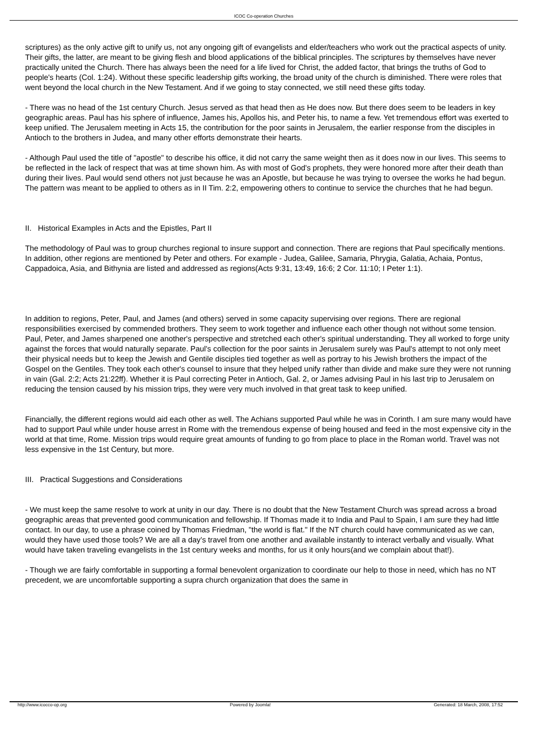ICOC Co-operation Churches
scriptures) as the only active gift to unify us, not any ongoing gift of evangelists and elder/teachers who work out the practical aspects of unity. Their gifts, the latter, are meant to be giving flesh and blood applications of the biblical principles. The scriptures by themselves have never practically united the Church. There has always been the need for a life lived for Christ, the added factor, that brings the truths of God to people's hearts (Col. 1:24). Without these specific leadership gifts working, the broad unity of the church is diminished. There were roles that went beyond the local church in the New Testament. And if we going to stay connected, we still need these gifts today.
- There was no head of the 1st century Church. Jesus served as that head then as He does now. But there does seem to be leaders in key geographic areas. Paul has his sphere of influence, James his, Apollos his, and Peter his, to name a few. Yet tremendous effort was exerted to keep unified. The Jerusalem meeting in Acts 15, the contribution for the poor saints in Jerusalem, the earlier response from the disciples in Antioch to the brothers in Judea, and many other efforts demonstrate their hearts.
- Although Paul used the title of "apostle" to describe his office, it did not carry the same weight then as it does now in our lives. This seems to be reflected in the lack of respect that was at time shown him. As with most of God's prophets, they were honored more after their death than during their lives. Paul would send others not just because he was an Apostle, but because he was trying to oversee the works he had begun. The pattern was meant to be applied to others as in II Tim. 2:2, empowering others to continue to service the churches that he had begun.
II. Historical Examples in Acts and the Epistles, Part II
The methodology of Paul was to group churches regional to insure support and connection. There are regions that Paul specifically mentions. In addition, other regions are mentioned by Peter and others. For example - Judea, Galilee, Samaria, Phrygia, Galatia, Achaia, Pontus, Cappadoica, Asia, and Bithynia are listed and addressed as regions(Acts 9:31, 13:49, 16:6; 2 Cor. 11:10; I Peter 1:1).
In addition to regions, Peter, Paul, and James (and others) served in some capacity supervising over regions. There are regional responsibilities exercised by commended brothers. They seem to work together and influence each other though not without some tension. Paul, Peter, and James sharpened one another's perspective and stretched each other's spiritual understanding. They all worked to forge unity against the forces that would naturally separate. Paul's collection for the poor saints in Jerusalem surely was Paul's attempt to not only meet their physical needs but to keep the Jewish and Gentile disciples tied together as well as portray to his Jewish brothers the impact of the Gospel on the Gentiles. They took each other's counsel to insure that they helped unify rather than divide and make sure they were not running in vain (Gal. 2:2; Acts 21:22ff). Whether it is Paul correcting Peter in Antioch, Gal. 2, or James advising Paul in his last trip to Jerusalem on reducing the tension caused by his mission trips, they were very much involved in that great task to keep unified.
Financially, the different regions would aid each other as well. The Achians supported Paul while he was in Corinth. I am sure many would have had to support Paul while under house arrest in Rome with the tremendous expense of being housed and feed in the most expensive city in the world at that time, Rome. Mission trips would require great amounts of funding to go from place to place in the Roman world. Travel was not less expensive in the 1st Century, but more.
III. Practical Suggestions and Considerations
- We must keep the same resolve to work at unity in our day. There is no doubt that the New Testament Church was spread across a broad geographic areas that prevented good communication and fellowship. If Thomas made it to India and Paul to Spain, I am sure they had little contact. In our day, to use a phrase coined by Thomas Friedman, "the world is flat." If the NT church could have communicated as we can, would they have used those tools? We are all a day's travel from one another and available instantly to interact verbally and visually. What would have taken traveling evangelists in the 1st century weeks and months, for us it only hours(and we complain about that!).
- Though we are fairly comfortable in supporting a formal benevolent organization to coordinate our help to those in need, which has no NT precedent, we are uncomfortable supporting a supra church organization that does the same in
http://www.icocco-op.org Powered by Joomla! Generated: 18 March, 2008, 17:52